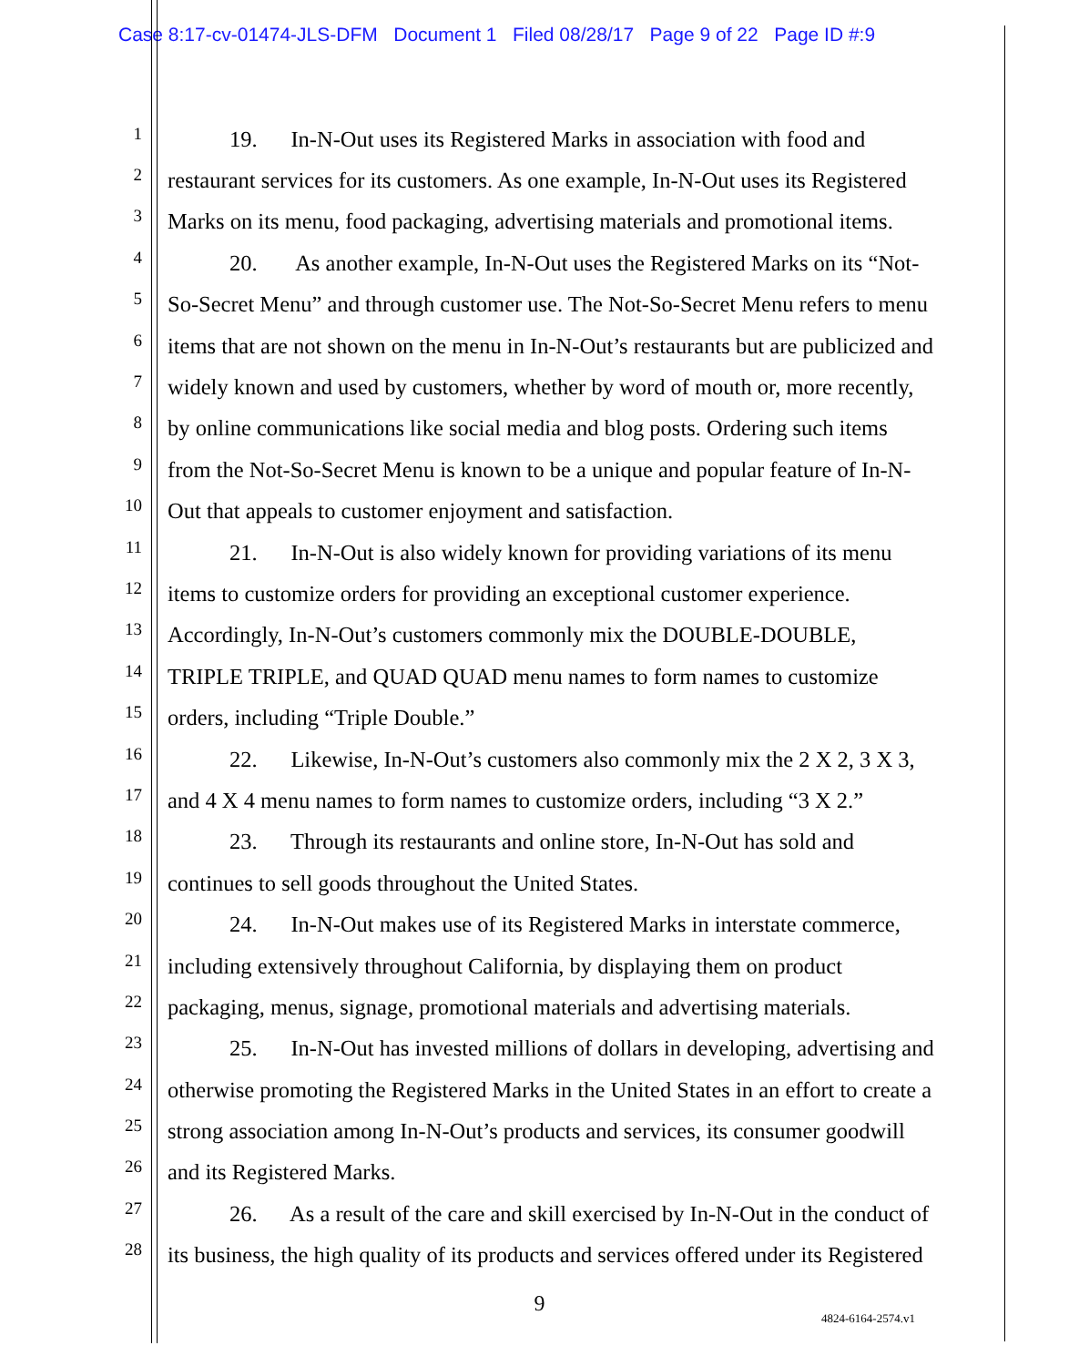Case 8:17-cv-01474-JLS-DFM Document 1 Filed 08/28/17 Page 9 of 22 Page ID #:9
1 19. In-N-Out uses its Registered Marks in association with food and
2 restaurant services for its customers. As one example, In-N-Out uses its Registered
3 Marks on its menu, food packaging, advertising materials and promotional items.
4 20. As another example, In-N-Out uses the Registered Marks on its “Not-
5 So-Secret Menu” and through customer use. The Not-So-Secret Menu refers to menu
6 items that are not shown on the menu in In-N-Out’s restaurants but are publicized and
7 widely known and used by customers, whether by word of mouth or, more recently,
8 by online communications like social media and blog posts. Ordering such items
9 from the Not-So-Secret Menu is known to be a unique and popular feature of In-N-
10 Out that appeals to customer enjoyment and satisfaction.
11 21. In-N-Out is also widely known for providing variations of its menu
12 items to customize orders for providing an exceptional customer experience.
13 Accordingly, In-N-Out’s customers commonly mix the DOUBLE-DOUBLE,
14 TRIPLE TRIPLE, and QUAD QUAD menu names to form names to customize
15 orders, including “Triple Double.”
16 22. Likewise, In-N-Out’s customers also commonly mix the 2 X 2, 3 X 3,
17 and 4 X 4 menu names to form names to customize orders, including “3 X 2.”
18 23. Through its restaurants and online store, In-N-Out has sold and
19 continues to sell goods throughout the United States.
20 24. In-N-Out makes use of its Registered Marks in interstate commerce,
21 including extensively throughout California, by displaying them on product
22 packaging, menus, signage, promotional materials and advertising materials.
23 25. In-N-Out has invested millions of dollars in developing, advertising and
24 otherwise promoting the Registered Marks in the United States in an effort to create a
25 strong association among In-N-Out’s products and services, its consumer goodwill
26 and its Registered Marks.
27 26. As a result of the care and skill exercised by In-N-Out in the conduct of
28 its business, the high quality of its products and services offered under its Registered
9
4824-6164-2574.v1